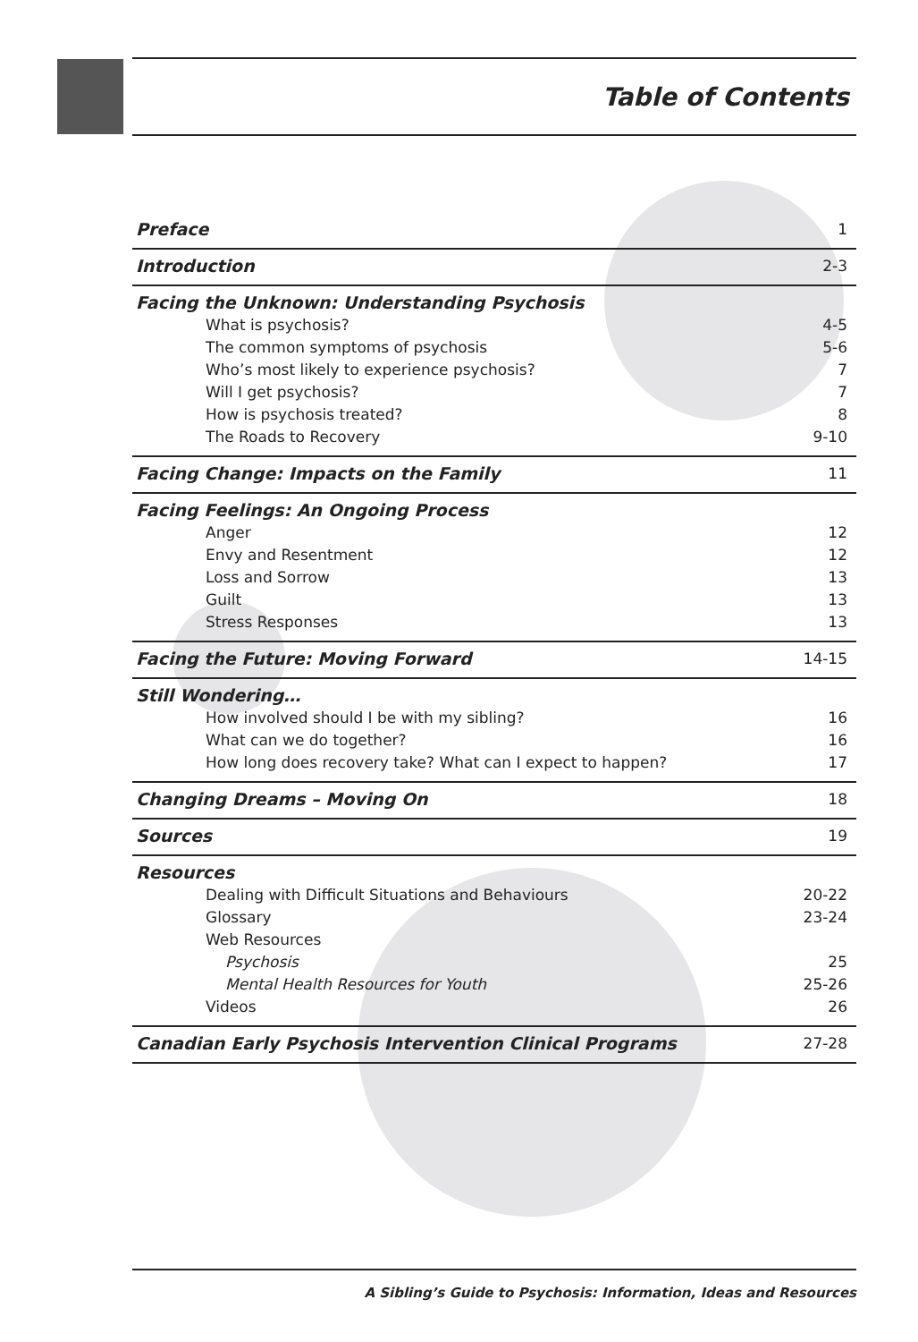Table of Contents
Preface 1
Introduction 2-3
Facing the Unknown: Understanding Psychosis
What is psychosis? 4-5
The common symptoms of psychosis 5-6
Who’s most likely to experience psychosis? 7
Will I get psychosis? 7
How is psychosis treated? 8
The Roads to Recovery 9-10
Facing Change: Impacts on the Family 11
Facing Feelings: An Ongoing Process
Anger 12
Envy and Resentment 12
Loss and Sorrow 13
Guilt 13
Stress Responses 13
Facing the Future: Moving Forward 14-15
Still Wondering…
How involved should I be with my sibling? 16
What can we do together? 16
How long does recovery take? What can I expect to happen? 17
Changing Dreams – Moving On 18
Sources 19
Resources
Dealing with Difficult Situations and Behaviours 20-22
Glossary 23-24
Web Resources
Psychosis 25
Mental Health Resources for Youth 25-26
Videos 26
Canadian Early Psychosis Intervention Clinical Programs 27-28
A Sibling’s Guide to Psychosis: Information, Ideas and Resources